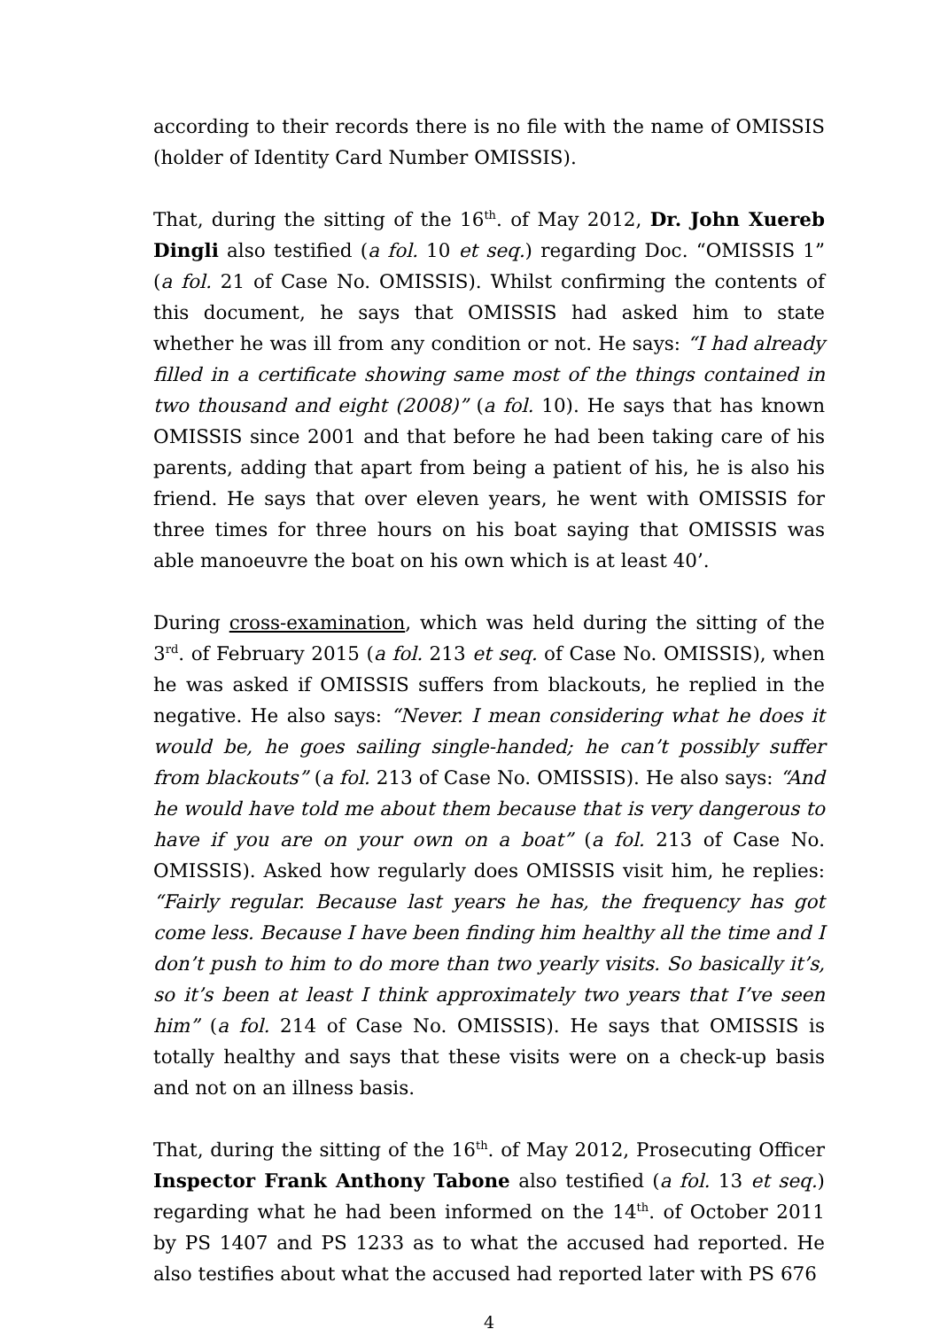according to their records there is no file with the name of OMISSIS (holder of Identity Card Number OMISSIS).
That, during the sitting of the 16<sup>th</sup>. of May 2012, Dr. John Xuereb Dingli also testified (a fol. 10 et seq.) regarding Doc. “OMISSIS 1” (a fol. 21 of Case No. OMISSIS). Whilst confirming the contents of this document, he says that OMISSIS had asked him to state whether he was ill from any condition or not. He says: “I had already filled in a certificate showing same most of the things contained in two thousand and eight (2008)” (a fol. 10). He says that has known OMISSIS since 2001 and that before he had been taking care of his parents, adding that apart from being a patient of his, he is also his friend. He says that over eleven years, he went with OMISSIS for three times for three hours on his boat saying that OMISSIS was able manoeuvre the boat on his own which is at least 40’.
During cross-examination, which was held during the sitting of the 3<sup>rd</sup>. of February 2015 (a fol. 213 et seq. of Case No. OMISSIS), when he was asked if OMISSIS suffers from blackouts, he replied in the negative. He also says: “Never. I mean considering what he does it would be, he goes sailing single-handed; he can’t possibly suffer from blackouts” (a fol. 213 of Case No. OMISSIS). He also says: “And he would have told me about them because that is very dangerous to have if you are on your own on a boat” (a fol. 213 of Case No. OMISSIS). Asked how regularly does OMISSIS visit him, he replies: “Fairly regular. Because last years he has, the frequency has got come less. Because I have been finding him healthy all the time and I don’t push to him to do more than two yearly visits. So basically it’s, so it’s been at least I think approximately two years that I’ve seen him” (a fol. 214 of Case No. OMISSIS). He says that OMISSIS is totally healthy and says that these visits were on a check-up basis and not on an illness basis.
That, during the sitting of the 16<sup>th</sup>. of May 2012, Prosecuting Officer Inspector Frank Anthony Tabone also testified (a fol. 13 et seq.) regarding what he had been informed on the 14<sup>th</sup>. of October 2011 by PS 1407 and PS 1233 as to what the accused had reported. He also testifies about what the accused had reported later with PS 676
4